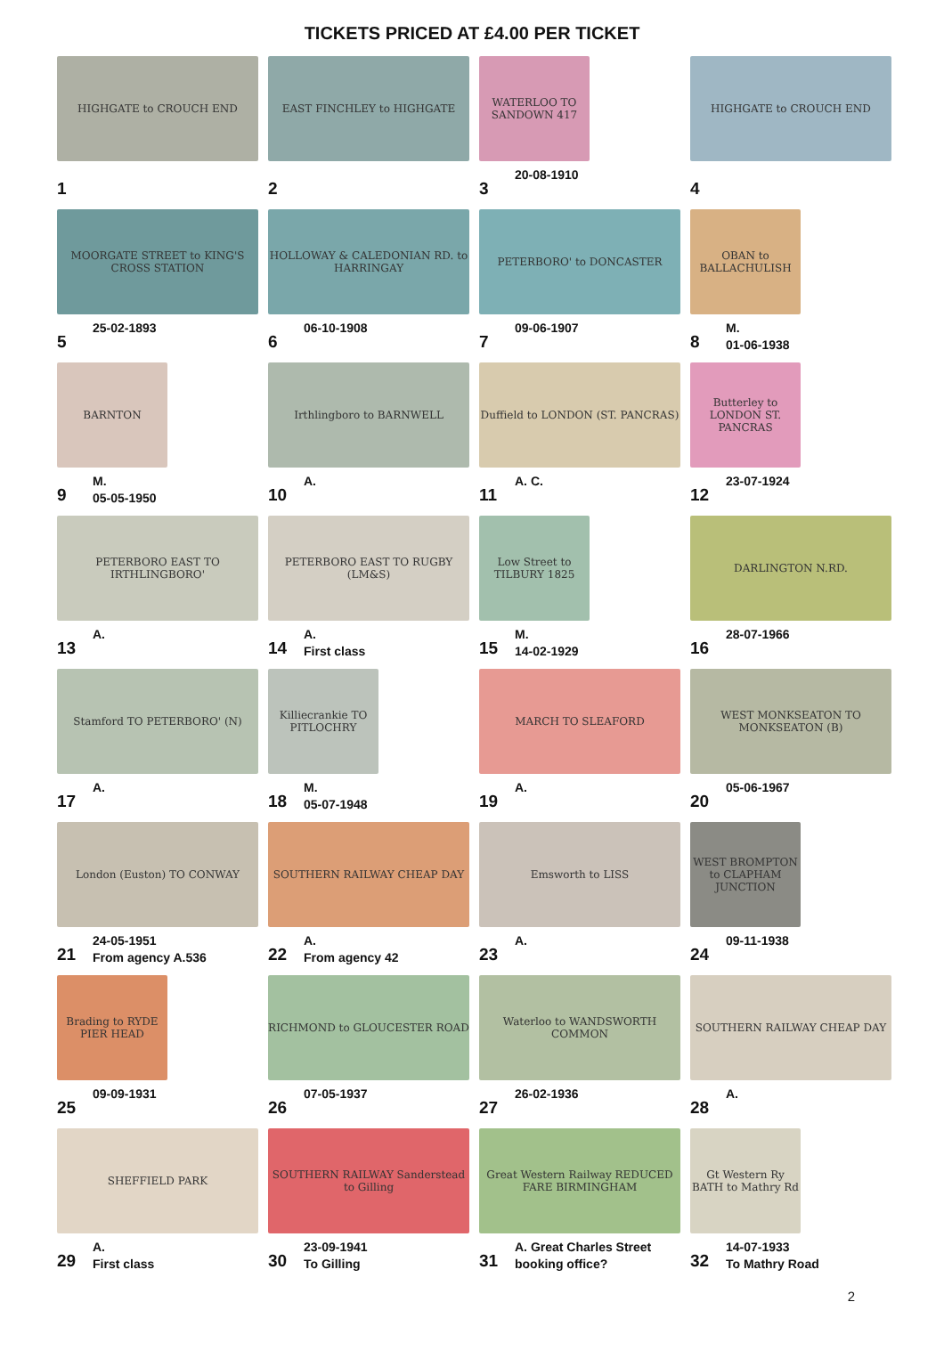TICKETS PRICED AT £4.00 PER TICKET
HIGHGATE to CROUCH END
1
EAST FINCHLEY to HIGHGATE
2
WATERLOO TO SANDOWN 417
3
20-08-1910
HIGHGATE to CROUCH END
4
MOORGATE STREET to KING'S CROSS STATION
5
25-02-1893
HOLLOWAY & CALEDONIAN RD. to HARRINGAY
6
06-10-1908
PETERBORO' to DONCASTER
7
09-06-1907
OBAN to BALLACHULISH
8
M.
01-06-1938
BARNTON
9
M.
05-05-1950
Irthlingboro to BARNWELL
10
A.
Duffield to LONDON (ST. PANCRAS)
11
A. C.
Butterley to LONDON ST. PANCRAS
12
23-07-1924
PETERBORO EAST TO IRTHLINGBORO'
13
A.
PETERBORO EAST TO RUGBY (LM&S)
14
A.
First class
Low Street to TILBURY 1825
15
M.
14-02-1929
DARLINGTON N.RD.
16
28-07-1966
Stamford TO PETERBORO' (N)
17
A.
Killiecrankie TO PITLOCHRY
18
M.
05-07-1948
MARCH TO SLEAFORD
19
A.
WEST MONKSEATON TO MONKSEATON (B)
20
05-06-1967
London (Euston) TO CONWAY
21
24-05-1951
From agency A.536
SOUTHERN RAILWAY CHEAP DAY
22
A.
From agency 42
Emsworth to LISS
23
A.
WEST BROMPTON to CLAPHAM JUNCTION
24
09-11-1938
Brading to RYDE PIER HEAD
25
09-09-1931
RICHMOND to GLOUCESTER ROAD
26
07-05-1937
Waterloo to WANDSWORTH COMMON
27
26-02-1936
SOUTHERN RAILWAY CHEAP DAY
28
A.
SHEFFIELD PARK
29
A.
First class
SOUTHERN RAILWAY Sanderstead to Gilling
30
23-09-1941
To Gilling
Great Western Railway REDUCED FARE BIRMINGHAM
31
A. Great Charles Street
booking office?
Gt Western Ry BATH to Mathry Rd
32
14-07-1933
To Mathry Road
2